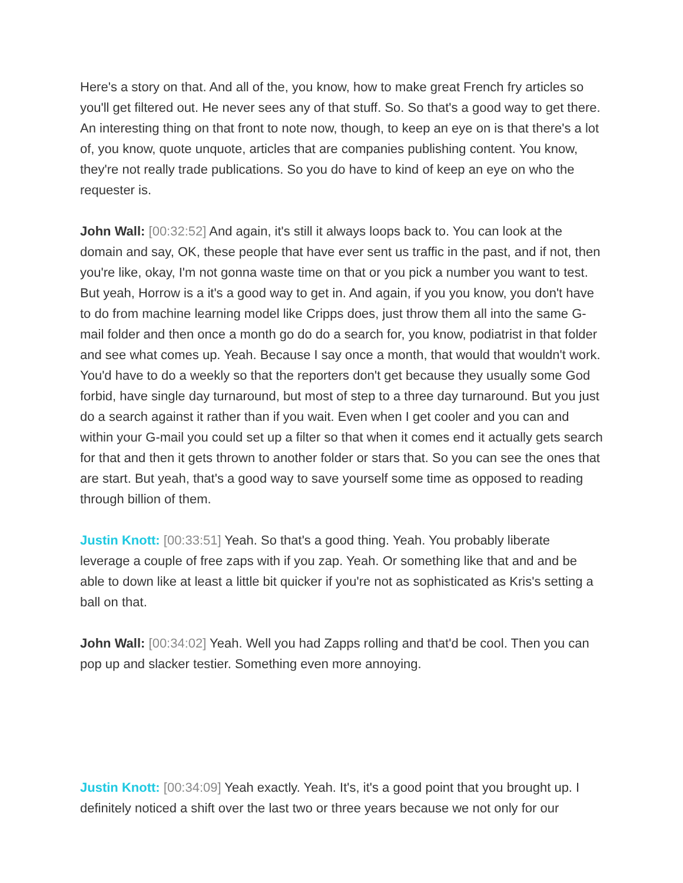Here's a story on that. And all of the, you know, how to make great French fry articles so you'll get filtered out. He never sees any of that stuff. So. So that's a good way to get there. An interesting thing on that front to note now, though, to keep an eye on is that there's a lot of, you know, quote unquote, articles that are companies publishing content. You know, they're not really trade publications. So you do have to kind of keep an eye on who the requester is.
John Wall: [00:32:52] And again, it's still it always loops back to. You can look at the domain and say, OK, these people that have ever sent us traffic in the past, and if not, then you're like, okay, I'm not gonna waste time on that or you pick a number you want to test. But yeah, Horrow is a it's a good way to get in. And again, if you you know, you don't have to do from machine learning model like Cripps does, just throw them all into the same G-mail folder and then once a month go do do a search for, you know, podiatrist in that folder and see what comes up. Yeah. Because I say once a month, that would that wouldn't work. You'd have to do a weekly so that the reporters don't get because they usually some God forbid, have single day turnaround, but most of step to a three day turnaround. But you just do a search against it rather than if you wait. Even when I get cooler and you can and within your G-mail you could set up a filter so that when it comes end it actually gets search for that and then it gets thrown to another folder or stars that. So you can see the ones that are start. But yeah, that's a good way to save yourself some time as opposed to reading through billion of them.
Justin Knott: [00:33:51] Yeah. So that's a good thing. Yeah. You probably liberate leverage a couple of free zaps with if you zap. Yeah. Or something like that and and be able to down like at least a little bit quicker if you're not as sophisticated as Kris's setting a ball on that.
John Wall: [00:34:02] Yeah. Well you had Zapps rolling and that'd be cool. Then you can pop up and slacker testier. Something even more annoying.
Justin Knott: [00:34:09] Yeah exactly. Yeah. It's, it's a good point that you brought up. I definitely noticed a shift over the last two or three years because we not only for our